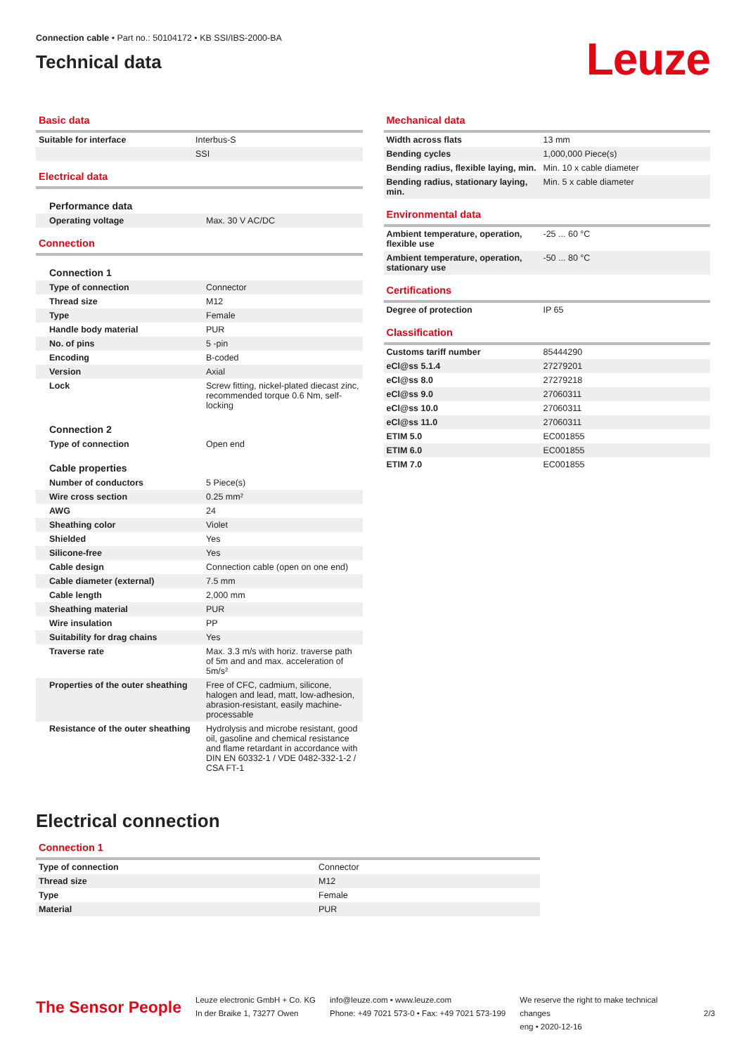Connection cable • Part no.: 50104172 • KB SSI/IBS-2000-BA
Technical data
Leuze
Basic data
| Suitable for interface | Interbus-S |
| | SSI |
Electrical data
| Performance data | |
| Operating voltage | Max. 30 V AC/DC |
Connection
| Connection 1 | |
| Type of connection | Connector |
| Thread size | M12 |
| Type | Female |
| Handle body material | PUR |
| No. of pins | 5 -pin |
| Encoding | B-coded |
| Version | Axial |
| Lock | Screw fitting, nickel-plated diecast zinc, recommended torque 0.6 Nm, self-locking |
| Connection 2 | |
| Type of connection | Open end |
| Cable properties | |
| Number of conductors | 5 Piece(s) |
| Wire cross section | 0.25 mm² |
| AWG | 24 |
| Sheathing color | Violet |
| Shielded | Yes |
| Silicone-free | Yes |
| Cable design | Connection cable (open on one end) |
| Cable diameter (external) | 7.5 mm |
| Cable length | 2,000 mm |
| Sheathing material | PUR |
| Wire insulation | PP |
| Suitability for drag chains | Yes |
| Traverse rate | Max. 3.3 m/s with horiz. traverse path of 5m and and max. acceleration of 5m/s² |
| Properties of the outer sheathing | Free of CFC, cadmium, silicone, halogen and lead, matt, low-adhesion, abrasion-resistant, easily machine-processable |
| Resistance of the outer sheathing | Hydrolysis and microbe resistant, good oil, gasoline and chemical resistance and flame retardant in accordance with DIN EN 60332-1 / VDE 0482-332-1-2 / CSA FT-1 |
Mechanical data
| Width across flats | 13 mm |
| Bending cycles | 1,000,000 Piece(s) |
| Bending radius, flexible laying, min. | Min. 10 x cable diameter |
| Bending radius, stationary laying, min. | Min. 5 x cable diameter |
Environmental data
| Ambient temperature, operation, flexible use | -25 ... 60 °C |
| Ambient temperature, operation, stationary use | -50 ... 80 °C |
Certifications
| Degree of protection | IP 65 |
Classification
| Customs tariff number | 85444290 |
| eCl@ss 5.1.4 | 27279201 |
| eCl@ss 8.0 | 27279218 |
| eCl@ss 9.0 | 27060311 |
| eCl@ss 10.0 | 27060311 |
| eCl@ss 11.0 | 27060311 |
| ETIM 5.0 | EC001855 |
| ETIM 6.0 | EC001855 |
| ETIM 7.0 | EC001855 |
Electrical connection
Connection 1
| Type of connection | Connector |
| Thread size | M12 |
| Type | Female |
| Material | PUR |
The Sensor People
Leuze electronic GmbH + Co. KG
In der Braike 1, 73277 Owen
info@leuze.com • www.leuze.com
Phone: +49 7021 573-0 • Fax: +49 7021 573-199
We reserve the right to make technical changes
eng • 2020-12-16
2/3